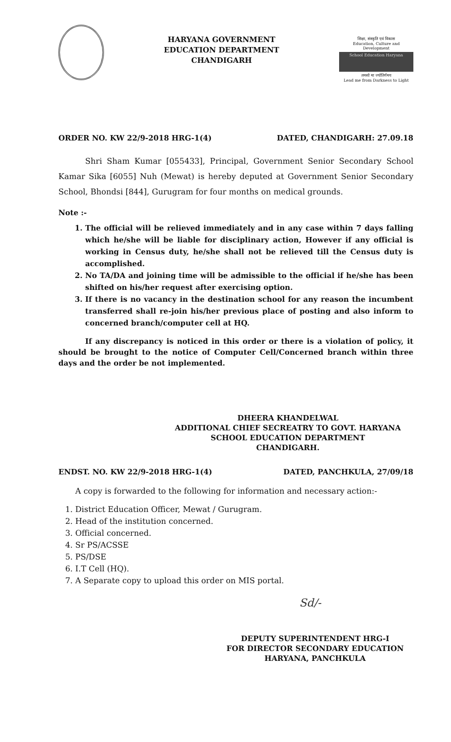HARYANA GOVERNMENT
EDUCATION DEPARTMENT
CHANDIGARH
शिक्षा, संस्कृति एवं विकास
Education, Culture and Development
School Education Haryana
तमसो मा ज्योतिर्गमय
Lead me from Darkness to Light
ORDER NO. KW 22/9-2018 HRG-1(4) DATED, CHANDIGARH: 27.09.18
Shri Sham Kumar [055433], Principal, Government Senior Secondary School Kamar Sika [6055] Nuh (Mewat) is hereby deputed at Government Senior Secondary School, Bhondsi [844], Gurugram for four months on medical grounds.
Note :-
1. The official will be relieved immediately and in any case within 7 days falling which he/she will be liable for disciplinary action, However if any official is working in Census duty, he/she shall not be relieved till the Census duty is accomplished.
2. No TA/DA and joining time will be admissible to the official if he/she has been shifted on his/her request after exercising option.
3. If there is no vacancy in the destination school for any reason the incumbent transferred shall re-join his/her previous place of posting and also inform to concerned branch/computer cell at HQ.
If any discrepancy is noticed in this order or there is a violation of policy, it should be brought to the notice of Computer Cell/Concerned branch within three days and the order be not implemented.
DHEERA KHANDELWAL
ADDITIONAL CHIEF SECREATRY TO GOVT. HARYANA
SCHOOL EDUCATION DEPARTMENT
CHANDIGARH.
ENDST. NO. KW 22/9-2018 HRG-1(4) DATED, PANCHKULA, 27/09/18
A copy is forwarded to the following for information and necessary action:-
1. District Education Officer, Mewat / Gurugram.
2. Head of the institution concerned.
3. Official concerned.
4. Sr PS/ACSSE
5. PS/DSE
6. I.T Cell (HQ).
7. A Separate copy to upload this order on MIS portal.
Sd/-
DEPUTY SUPERINTENDENT HRG-I
FOR DIRECTOR SECONDARY EDUCATION
HARYANA, PANCHKULA